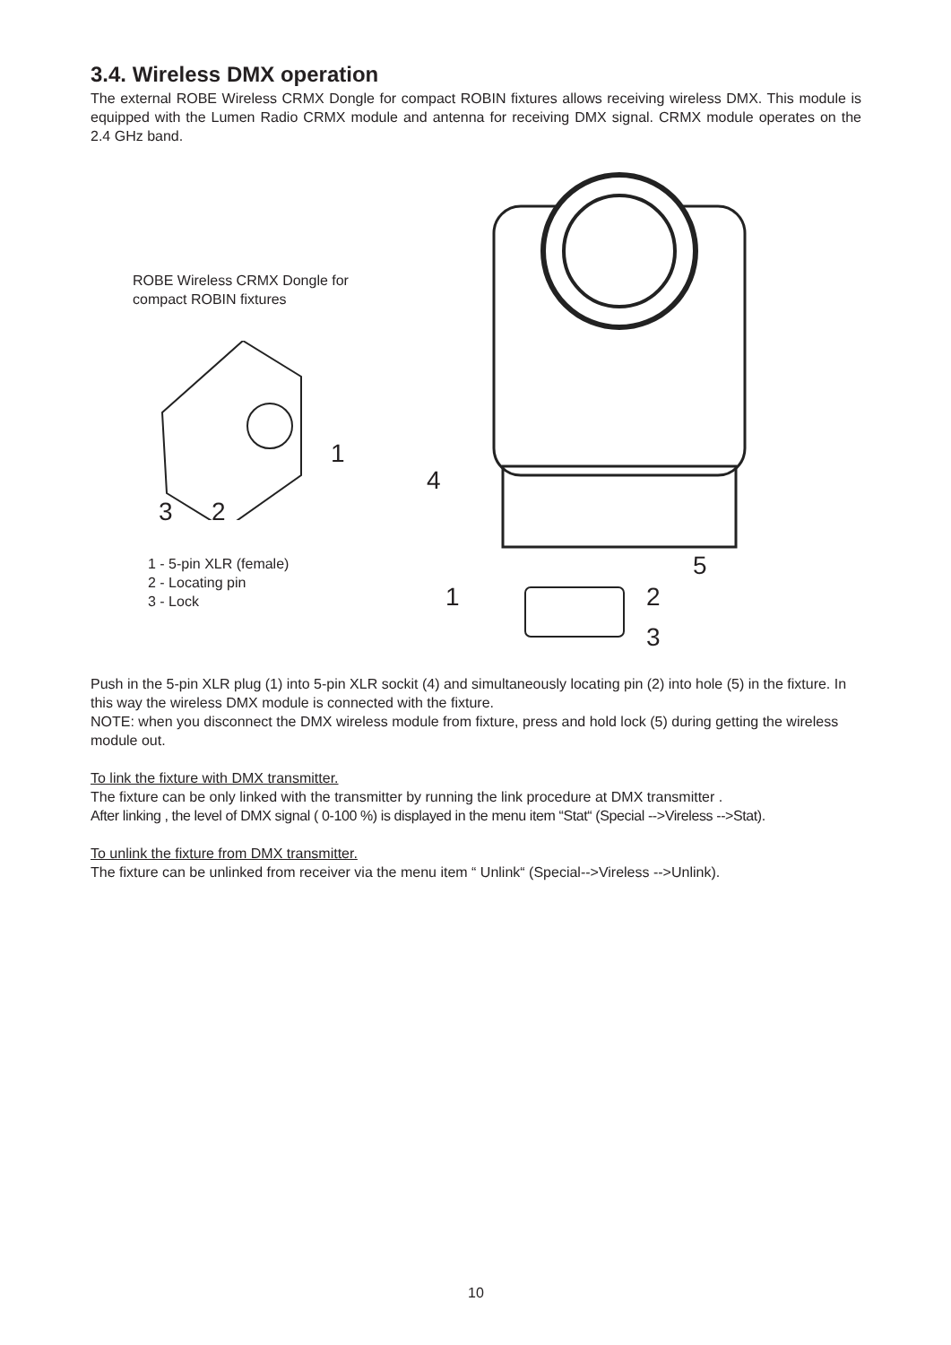3.4. Wireless DMX operation
The external ROBE Wireless CRMX Dongle for compact ROBIN fixtures allows receiving wireless DMX. This module is equipped with the Lumen Radio CRMX module and antenna for receiving DMX signal. CRMX module operates on the 2.4 GHz band.
ROBE Wireless CRMX Dongle for
compact ROBIN fixtures
1
3 2
1 - 5-pin XLR (female)
2 - Locating pin
3 - Lock
4
5
1 2
3
Push in the 5-pin XLR plug (1) into 5-pin XLR sockit (4) and simultaneously locating pin (2) into hole (5) in the fixture. In this way the wireless DMX module is connected with the fixture.
NOTE: when you disconnect the DMX wireless module from fixture, press and hold lock (5) during getting the wireless module out.
To link the fixture with DMX transmitter.
The fixture can be only linked with the transmitter by running the link procedure at DMX transmitter .
After linking , the level of DMX signal ( 0-100 %) is displayed in the menu item “Stat“ (Special -->Vireless -->Stat).
To unlink the fixture from DMX transmitter.
The fixture can be unlinked from receiver via the menu item “ Unlink“ (Special-->Vireless -->Unlink).
10